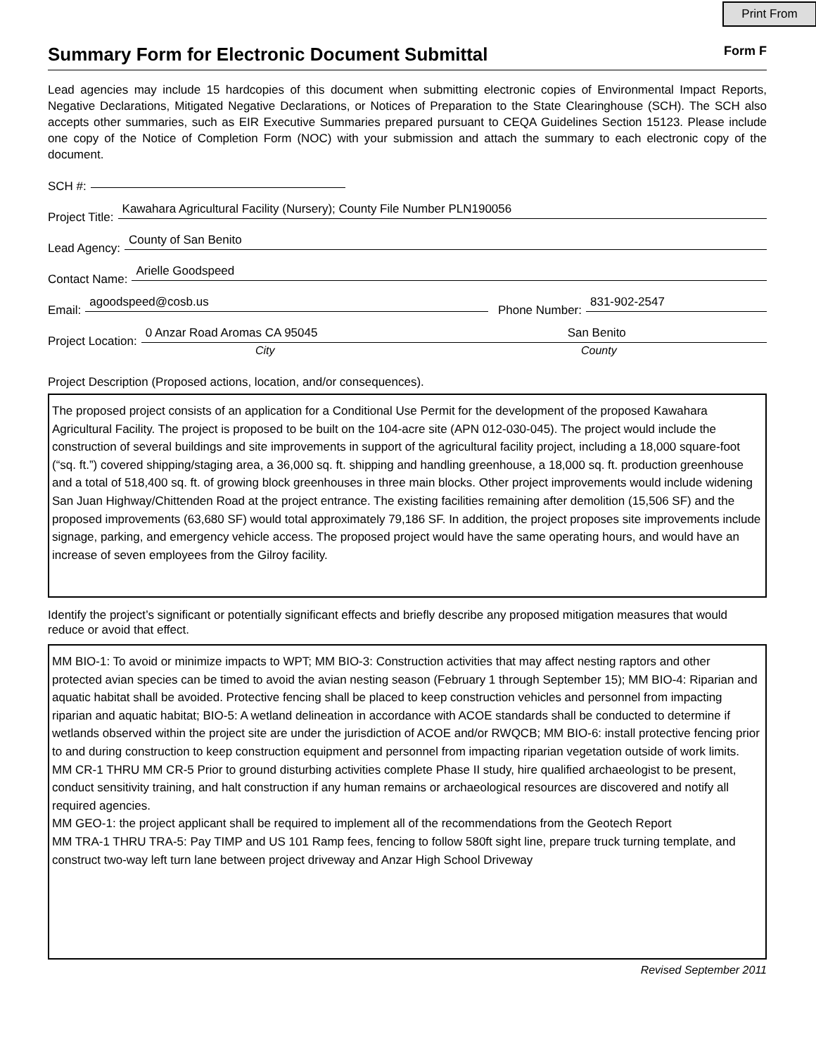Print From
Summary Form for Electronic Document Submittal
Form F
Lead agencies may include 15 hardcopies of this document when submitting electronic copies of Environmental Impact Reports, Negative Declarations, Mitigated Negative Declarations, or Notices of Preparation to the State Clearinghouse (SCH). The SCH also accepts other summaries, such as EIR Executive Summaries prepared pursuant to CEQA Guidelines Section 15123. Please include one copy of the Notice of Completion Form (NOC) with your submission and attach the summary to each electronic copy of the document.
SCH #:
Project Title: Kawahara Agricultural Facility (Nursery); County File Number PLN190056
Lead Agency: County of San Benito
Contact Name: Arielle Goodspeed
Email: agoodspeed@cosb.us Phone Number: 831-902-2547
Project Location: 0 Anzar Road Aromas CA 95045 San Benito
City County
Project Description (Proposed actions, location, and/or consequences).
The proposed project consists of an application for a Conditional Use Permit for the development of the proposed Kawahara Agricultural Facility. The project is proposed to be built on the 104-acre site (APN 012-030-045). The project would include the construction of several buildings and site improvements in support of the agricultural facility project, including a 18,000 square-foot (“sq. ft.”) covered shipping/staging area, a 36,000 sq. ft. shipping and handling greenhouse, a 18,000 sq. ft. production greenhouse and a total of 518,400 sq. ft. of growing block greenhouses in three main blocks. Other project improvements would include widening San Juan Highway/Chittenden Road at the project entrance. The existing facilities remaining after demolition (15,506 SF) and the proposed improvements (63,680 SF) would total approximately 79,186 SF. In addition, the project proposes site improvements include signage, parking, and emergency vehicle access. The proposed project would have the same operating hours, and would have an increase of seven employees from the Gilroy facility.
Identify the project’s significant or potentially significant effects and briefly describe any proposed mitigation measures that would reduce or avoid that effect.
MM BIO-1: To avoid or minimize impacts to WPT; MM BIO-3: Construction activities that may affect nesting raptors and other protected avian species can be timed to avoid the avian nesting season (February 1 through September 15); MM BIO-4: Riparian and aquatic habitat shall be avoided. Protective fencing shall be placed to keep construction vehicles and personnel from impacting riparian and aquatic habitat; BIO-5: A wetland delineation in accordance with ACOE standards shall be conducted to determine if wetlands observed within the project site are under the jurisdiction of ACOE and/or RWQCB; MM BIO-6: install protective fencing prior to and during construction to keep construction equipment and personnel from impacting riparian vegetation outside of work limits.
MM CR-1 THRU MM CR-5 Prior to ground disturbing activities complete Phase II study, hire qualified archaeologist to be present, conduct sensitivity training, and halt construction if any human remains or archaeological resources are discovered and notify all required agencies.
MM GEO-1: the project applicant shall be required to implement all of the recommendations from the Geotech Report
MM TRA-1 THRU TRA-5: Pay TIMP and US 101 Ramp fees, fencing to follow 580ft sight line, prepare truck turning template, and construct two-way left turn lane between project driveway and Anzar High School Driveway
Revised September 2011